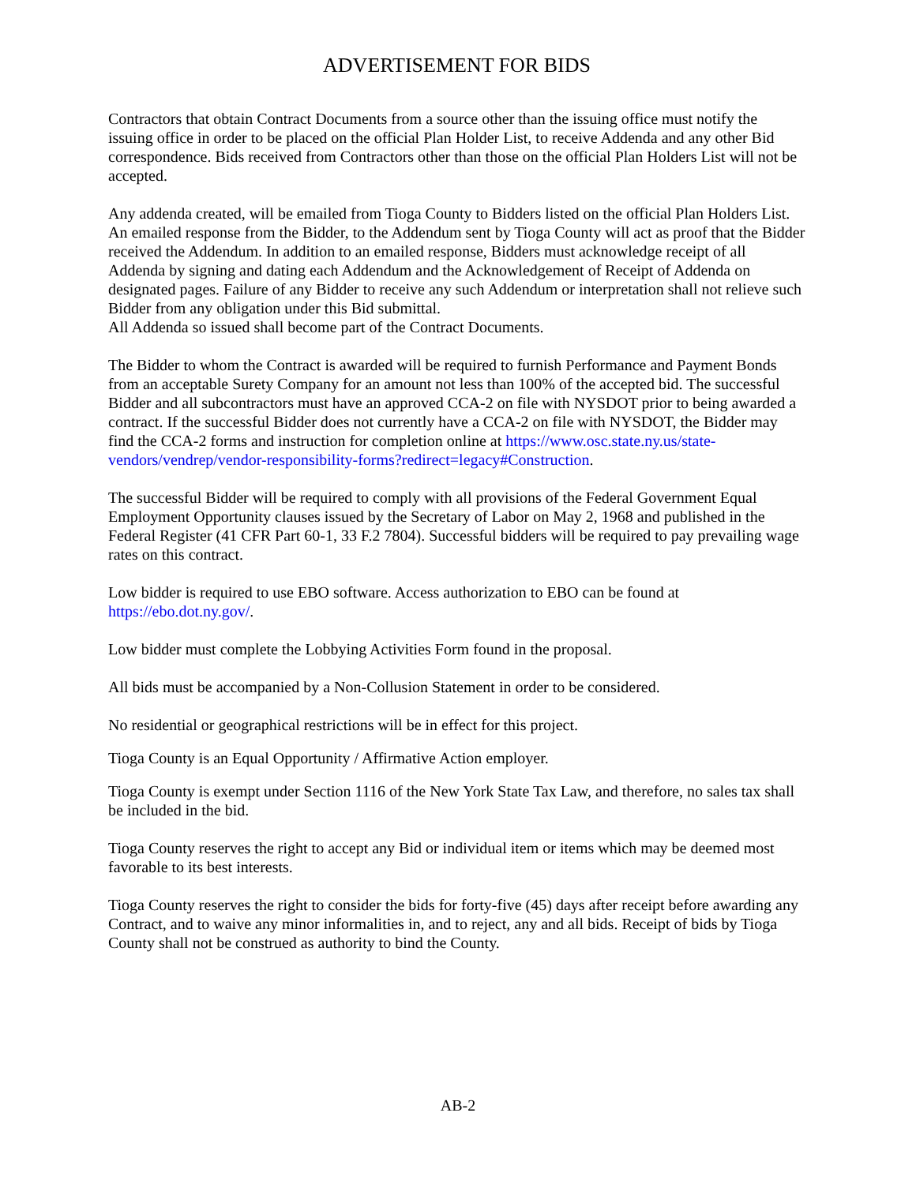ADVERTISEMENT FOR BIDS
Contractors that obtain Contract Documents from a source other than the issuing office must notify the issuing office in order to be placed on the official Plan Holder List, to receive Addenda and any other Bid correspondence. Bids received from Contractors other than those on the official Plan Holders List will not be accepted.
Any addenda created, will be emailed from Tioga County to Bidders listed on the official Plan Holders List. An emailed response from the Bidder, to the Addendum sent by Tioga County will act as proof that the Bidder received the Addendum. In addition to an emailed response, Bidders must acknowledge receipt of all Addenda by signing and dating each Addendum and the Acknowledgement of Receipt of Addenda on designated pages. Failure of any Bidder to receive any such Addendum or interpretation shall not relieve such Bidder from any obligation under this Bid submittal.
All Addenda so issued shall become part of the Contract Documents.
The Bidder to whom the Contract is awarded will be required to furnish Performance and Payment Bonds from an acceptable Surety Company for an amount not less than 100% of the accepted bid. The successful Bidder and all subcontractors must have an approved CCA-2 on file with NYSDOT prior to being awarded a contract. If the successful Bidder does not currently have a CCA-2 on file with NYSDOT, the Bidder may find the CCA-2 forms and instruction for completion online at https://www.osc.state.ny.us/state-vendors/vendrep/vendor-responsibility-forms?redirect=legacy#Construction.
The successful Bidder will be required to comply with all provisions of the Federal Government Equal Employment Opportunity clauses issued by the Secretary of Labor on May 2, 1968 and published in the Federal Register (41 CFR Part 60-1, 33 F.2 7804). Successful bidders will be required to pay prevailing wage rates on this contract.
Low bidder is required to use EBO software. Access authorization to EBO can be found at https://ebo.dot.ny.gov/.
Low bidder must complete the Lobbying Activities Form found in the proposal.
All bids must be accompanied by a Non-Collusion Statement in order to be considered.
No residential or geographical restrictions will be in effect for this project.
Tioga County is an Equal Opportunity / Affirmative Action employer.
Tioga County is exempt under Section 1116 of the New York State Tax Law, and therefore, no sales tax shall be included in the bid.
Tioga County reserves the right to accept any Bid or individual item or items which may be deemed most favorable to its best interests.
Tioga County reserves the right to consider the bids for forty-five (45) days after receipt before awarding any Contract, and to waive any minor informalities in, and to reject, any and all bids. Receipt of bids by Tioga County shall not be construed as authority to bind the County.
AB-2